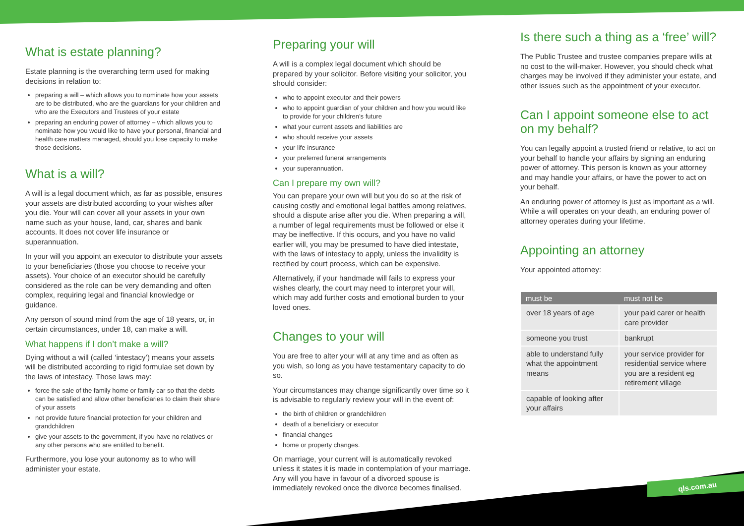What is estate planning?
Estate planning is the overarching term used for making decisions in relation to:
preparing a will – which allows you to nominate how your assets are to be distributed, who are the guardians for your children and who are the Executors and Trustees of your estate
preparing an enduring power of attorney – which allows you to nominate how you would like to have your personal, financial and health care matters managed, should you lose capacity to make those decisions.
What is a will?
A will is a legal document which, as far as possible, ensures your assets are distributed according to your wishes after you die. Your will can cover all your assets in your own name such as your house, land, car, shares and bank accounts. It does not cover life insurance or superannuation.
In your will you appoint an executor to distribute your assets to your beneficiaries (those you choose to receive your assets). Your choice of an executor should be carefully considered as the role can be very demanding and often complex, requiring legal and financial knowledge or guidance.
Any person of sound mind from the age of 18 years, or, in certain circumstances, under 18, can make a will.
What happens if I don’t make a will?
Dying without a will (called ‘intestacy’) means your assets will be distributed according to rigid formulae set down by the laws of intestacy. Those laws may:
force the sale of the family home or family car so that the debts can be satisfied and allow other beneficiaries to claim their share of your assets
not provide future financial protection for your children and grandchildren
give your assets to the government, if you have no relatives or any other persons who are entitled to benefit.
Furthermore, you lose your autonomy as to who will administer your estate.
Preparing your will
A will is a complex legal document which should be prepared by your solicitor. Before visiting your solicitor, you should consider:
who to appoint executor and their powers
who to appoint guardian of your children and how you would like to provide for your children’s future
what your current assets and liabilities are
who should receive your assets
your life insurance
your preferred funeral arrangements
your superannuation.
Can I prepare my own will?
You can prepare your own will but you do so at the risk of causing costly and emotional legal battles among relatives, should a dispute arise after you die. When preparing a will, a number of legal requirements must be followed or else it may be ineffective. If this occurs, and you have no valid earlier will, you may be presumed to have died intestate, with the laws of intestacy to apply, unless the invalidity is rectified by court process, which can be expensive.
Alternatively, if your handmade will fails to express your wishes clearly, the court may need to interpret your will, which may add further costs and emotional burden to your loved ones.
Changes to your will
You are free to alter your will at any time and as often as you wish, so long as you have testamentary capacity to do so.
Your circumstances may change significantly over time so it is advisable to regularly review your will in the event of:
the birth of children or grandchildren
death of a beneficiary or executor
financial changes
home or property changes.
On marriage, your current will is automatically revoked unless it states it is made in contemplation of your marriage. Any will you have in favour of a divorced spouse is immediately revoked once the divorce becomes finalised.
Is there such a thing as a ‘free’ will?
The Public Trustee and trustee companies prepare wills at no cost to the will-maker. However, you should check what charges may be involved if they administer your estate, and other issues such as the appointment of your executor.
Can I appoint someone else to act on my behalf?
You can legally appoint a trusted friend or relative, to act on your behalf to handle your affairs by signing an enduring power of attorney. This person is known as your attorney and may handle your affairs, or have the power to act on your behalf.
An enduring power of attorney is just as important as a will. While a will operates on your death, an enduring power of attorney operates during your lifetime.
Appointing an attorney
Your appointed attorney:
| must be | must not be |
| --- | --- |
| over 18 years of age | your paid carer or health care provider |
| someone you trust | bankrupt |
| able to understand fully what the appointment means | your service provider for residential service where you are a resident eg retirement village |
| capable of looking after your affairs | |
qls.com.au